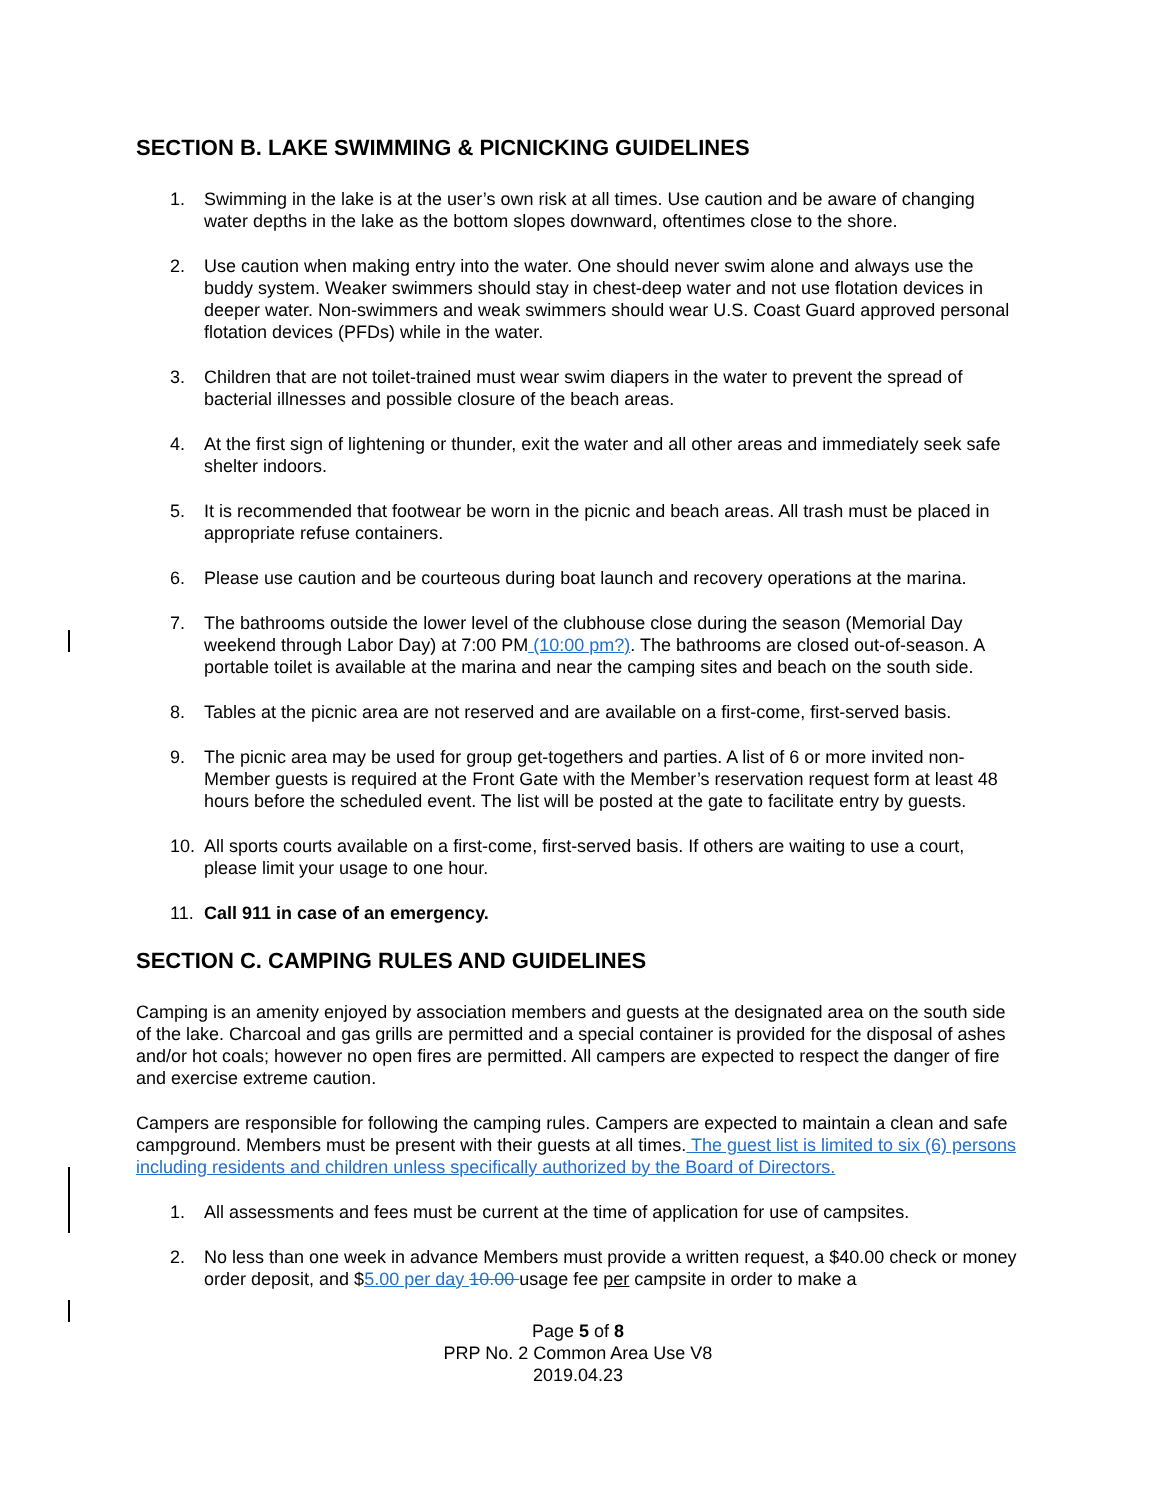SECTION B. LAKE SWIMMING & PICNICKING GUIDELINES
1. Swimming in the lake is at the user’s own risk at all times. Use caution and be aware of changing water depths in the lake as the bottom slopes downward, oftentimes close to the shore.
2. Use caution when making entry into the water. One should never swim alone and always use the buddy system. Weaker swimmers should stay in chest-deep water and not use flotation devices in deeper water. Non-swimmers and weak swimmers should wear U.S. Coast Guard approved personal flotation devices (PFDs) while in the water.
3. Children that are not toilet-trained must wear swim diapers in the water to prevent the spread of bacterial illnesses and possible closure of the beach areas.
4. At the first sign of lightening or thunder, exit the water and all other areas and immediately seek safe shelter indoors.
5. It is recommended that footwear be worn in the picnic and beach areas. All trash must be placed in appropriate refuse containers.
6. Please use caution and be courteous during boat launch and recovery operations at the marina.
7. The bathrooms outside the lower level of the clubhouse close during the season (Memorial Day weekend through Labor Day) at 7:00 PM (10:00 pm?). The bathrooms are closed out-of-season. A portable toilet is available at the marina and near the camping sites and beach on the south side.
8. Tables at the picnic area are not reserved and are available on a first-come, first-served basis.
9. The picnic area may be used for group get-togethers and parties. A list of 6 or more invited non-Member guests is required at the Front Gate with the Member’s reservation request form at least 48 hours before the scheduled event. The list will be posted at the gate to facilitate entry by guests.
10. All sports courts available on a first-come, first-served basis. If others are waiting to use a court, please limit your usage to one hour.
11. Call 911 in case of an emergency.
SECTION C. CAMPING RULES AND GUIDELINES
Camping is an amenity enjoyed by association members and guests at the designated area on the south side of the lake. Charcoal and gas grills are permitted and a special container is provided for the disposal of ashes and/or hot coals; however no open fires are permitted. All campers are expected to respect the danger of fire and exercise extreme caution.
Campers are responsible for following the camping rules. Campers are expected to maintain a clean and safe campground. Members must be present with their guests at all times. The guest list is limited to six (6) persons including residents and children unless specifically authorized by the Board of Directors.
1. All assessments and fees must be current at the time of application for use of campsites.
2. No less than one week in advance Members must provide a written request, a $40.00 check or money order deposit, and $5.00 per day 10.00 usage fee per campsite in order to make a
Page 5 of 8
PRP No. 2 Common Area Use V8
2019.04.23